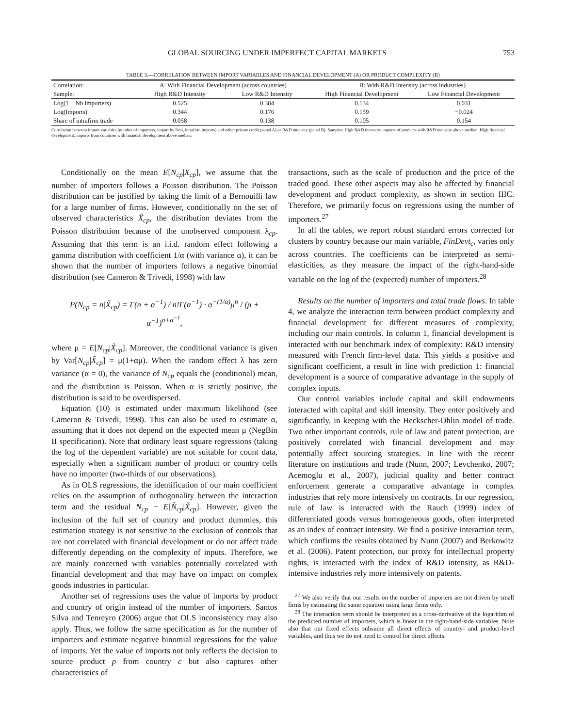GLOBAL SOURCING UNDER IMPERFECT CAPITAL MARKETS 753
TABLE 3.—CORRELATION BETWEEN IMPORT VARIABLES AND FINANCIAL DEVELOPMENT (A) OR PRODUCT COMPLEXITY (B)
| Correlation: | A: With Financial Development (across countries) | | B: With R&D Intensity (across industries) | |
| --- | --- | --- | --- | --- |
| Sample: | High R&D Intensity | Low R&D Intensity | High Financial Development | Low Financial Development |
| Log(1 + Nb importers) | 0.525 | 0.384 | 0.134 | 0.031 |
| Log(Imports) | 0.344 | 0.176 | 0.159 | −0.024 |
| Share of intrafirm trade | 0.058 | 0.138 | 0.105 | 0.154 |
Correlation between import variables (number of importers, import by firm, intrafirm imports) and either private credit (panel A) or R&D intensity (panel B). Samples: High R&D intensity: imports of products with R&D intensity above median. High financial development: imports from countries with financial development above median.
Conditionally on the mean E[N<sub>cp</sub>|X<sub>cp</sub>], we assume that the number of importers follows a Poisson distribution. The Poisson distribution can be justified by taking the limit of a Bernouilli law for a large number of firms. However, conditionally on the set of observed characteristics X̃<sub>cp</sub>, the distribution deviates from the Poisson distribution because of the unobserved component λ<sub>cp</sub>. Assuming that this term is an i.i.d. random effect following a gamma distribution with coefficient 1/α (with variance α), it can be shown that the number of importers follows a negative binomial distribution (see Cameron & Trivedi, 1998) with law
P(N<sub>cp</sub> = n|X̃<sub>cp</sub>) = Γ(n + α<sup>−1</sup>) / n!Γ(α<sup>−1</sup>) · α<sup>−(1/α)</sup>μ<sup>n</sup> / (μ + α<sup>−1</sup>)<sup>n+α<sup>−1</sup></sup>,
where μ = E[N<sub>cp</sub>|X̃<sub>cp</sub>]. Moreover, the conditional variance is given by Var[N<sub>cp</sub>|X̃<sub>cp</sub>] = μ(1+αμ). When the random effect λ has zero variance (α = 0), the variance of N<sub>cp</sub> equals the (conditional) mean, and the distribution is Poisson. When α is strictly positive, the distribution is said to be overdispersed.
Equation (10) is estimated under maximum likelihood (see Cameron & Trivedi, 1998). This can also be used to estimate α, assuming that it does not depend on the expected mean μ (NegBin II specification). Note that ordinary least square regressions (taking the log of the dependent variable) are not suitable for count data, especially when a significant number of product or country cells have no importer (two-thirds of our observations).
As in OLS regressions, the identification of our main coefficient relies on the assumption of orthogonality between the interaction term and the residual N<sub>cp</sub> − E[N̂<sub>cp</sub>|X̃<sub>cp</sub>]. However, given the inclusion of the full set of country and product dummies, this estimation strategy is not sensitive to the exclusion of controls that are not correlated with financial development or do not affect trade differently depending on the complexity of inputs. Therefore, we are mainly concerned with variables potentially correlated with financial development and that may have on impact on complex goods industries in particular.
Another set of regressions uses the value of imports by product and country of origin instead of the number of importers. Santos Silva and Tenreyro (2006) argue that OLS inconsistency may also apply. Thus, we follow the same specification as for the number of importers and estimate negative binomial regressions for the value of imports. Yet the value of imports not only reflects the decision to source product p from country c but also captures other characteristics of
transactions, such as the scale of production and the price of the traded good. These other aspects may also be affected by financial development and product complexity, as shown in section IIIC. Therefore, we primarily focus on regressions using the number of importers.<sup>27</sup>
In all the tables, we report robust standard errors corrected for clusters by country because our main variable, FinDevt<sub>c</sub>, varies only across countries. The coefficients can be interpreted as semi-elasticities, as they measure the impact of the right-hand-side variable on the log of the (expected) number of importers.<sup>28</sup>
Results on the number of importers and total trade flows. In table 4, we analyze the interaction term between product complexity and financial development for different measures of complexity, including our main controls. In column 1, financial development is interacted with our benchmark index of complexity: R&D intensity measured with French firm-level data. This yields a positive and significant coefficient, a result in line with prediction 1: financial development is a source of comparative advantage in the supply of complex inputs.
Our control variables include capital and skill endowments interacted with capital and skill intensity. They enter positively and significantly, in keeping with the Heckscher-Ohlin model of trade. Two other important controls, rule of law and patent protection, are positively correlated with financial development and may potentially affect sourcing strategies. In line with the recent literature on institutions and trade (Nunn, 2007; Levchenko, 2007; Acemoglu et al., 2007), judicial quality and better contract enforcement generate a comparative advantage in complex industries that rely more intensively on contracts. In our regression, rule of law is interacted with the Rauch (1999) index of differentiated goods versus homogeneous goods, often interpreted as an index of contract intensity. We find a positive interaction term, which confirms the results obtained by Nunn (2007) and Berkowitz et al. (2006). Patent protection, our proxy for intellectual property rights, is interacted with the index of R&D intensity, as R&D-intensive industries rely more intensively on patents.
<sup>27</sup> We also verify that our results on the number of importers are not driven by small firms by estimating the same equation using large firms only.
<sup>28</sup> The interaction term should be interpreted as a cross-derivative of the logarithm of the predicted number of importers, which is linear in the right-hand-side variables. Note also that our fixed effects subsume all direct effects of country- and product-level variables, and thus we do not need to control for direct effects.